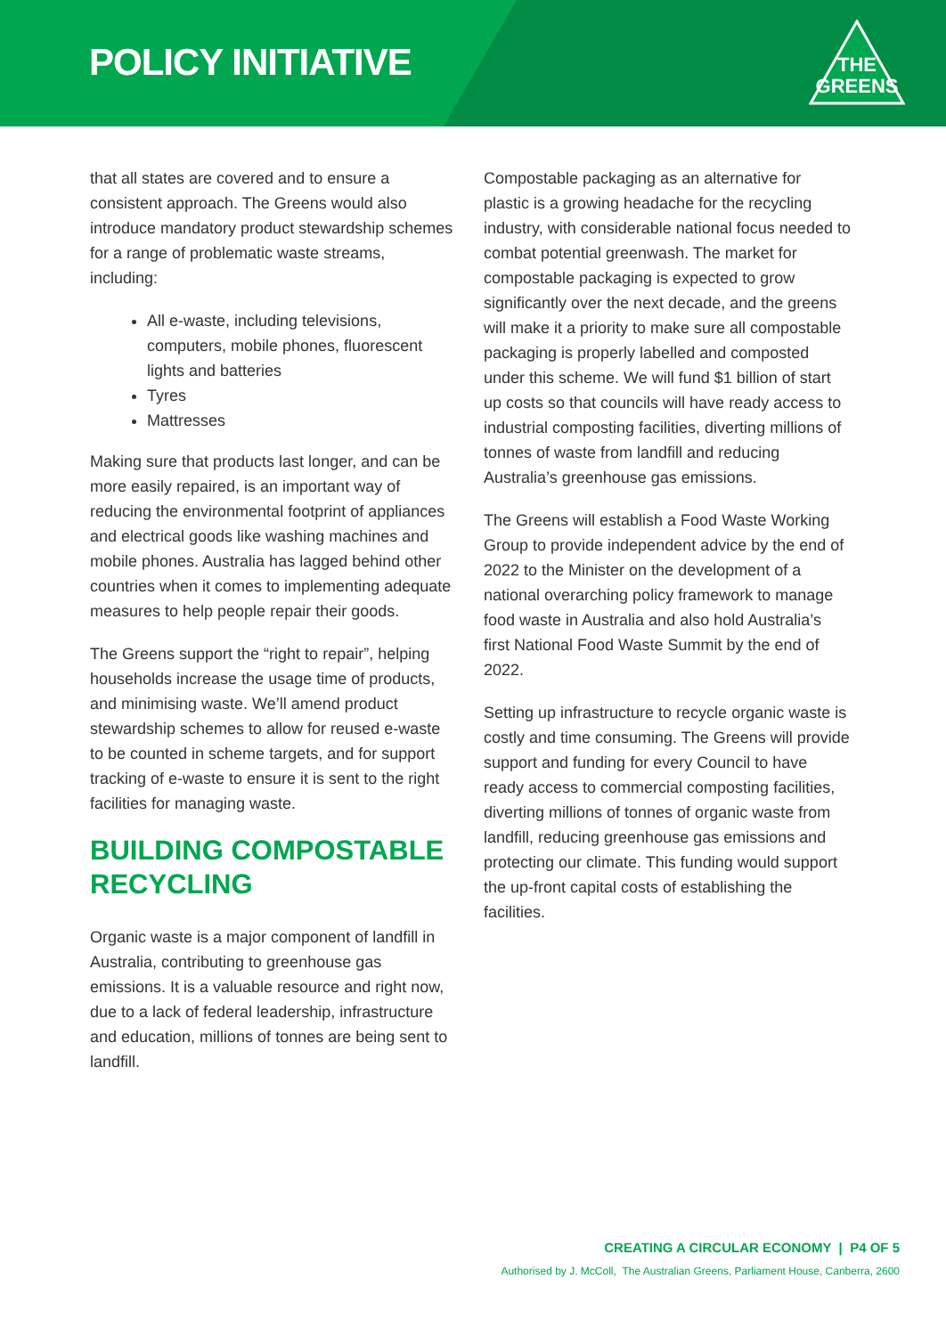POLICY INITIATIVE
THE
GREENS
that all states are covered and to ensure a consistent approach. The Greens would also introduce mandatory product stewardship schemes for a range of problematic waste streams, including:
All e-waste, including televisions, computers, mobile phones, fluorescent lights and batteries
Tyres
Mattresses
Making sure that products last longer, and can be more easily repaired, is an important way of reducing the environmental footprint of appliances and electrical goods like washing machines and mobile phones. Australia has lagged behind other countries when it comes to implementing adequate measures to help people repair their goods.
The Greens support the “right to repair”, helping households increase the usage time of products, and minimising waste. We’ll amend product stewardship schemes to allow for reused e-waste to be counted in scheme targets, and for support tracking of e-waste to ensure it is sent to the right facilities for managing waste.
BUILDING COMPOSTABLE RECYCLING
Organic waste is a major component of landfill in Australia, contributing to greenhouse gas emissions. It is a valuable resource and right now, due to a lack of federal leadership, infrastructure and education, millions of tonnes are being sent to landfill.
Compostable packaging as an alternative for plastic is a growing headache for the recycling industry, with considerable national focus needed to combat potential greenwash. The market for compostable packaging is expected to grow significantly over the next decade, and the greens will make it a priority to make sure all compostable packaging is properly labelled and composted under this scheme. We will fund $1 billion of start up costs so that councils will have ready access to industrial composting facilities, diverting millions of tonnes of waste from landfill and reducing Australia’s greenhouse gas emissions.
The Greens will establish a Food Waste Working Group to provide independent advice by the end of 2022 to the Minister on the development of a national overarching policy framework to manage food waste in Australia and also hold Australia’s first National Food Waste Summit by the end of 2022.
Setting up infrastructure to recycle organic waste is costly and time consuming. The Greens will provide support and funding for every Council to have ready access to commercial composting facilities, diverting millions of tonnes of organic waste from landfill, reducing greenhouse gas emissions and protecting our climate. This funding would support the up-front capital costs of establishing the facilities.
CREATING A CIRCULAR ECONOMY | P4 OF 5
Authorised by J. McColl, The Australian Greens, Parliament House, Canberra, 2600